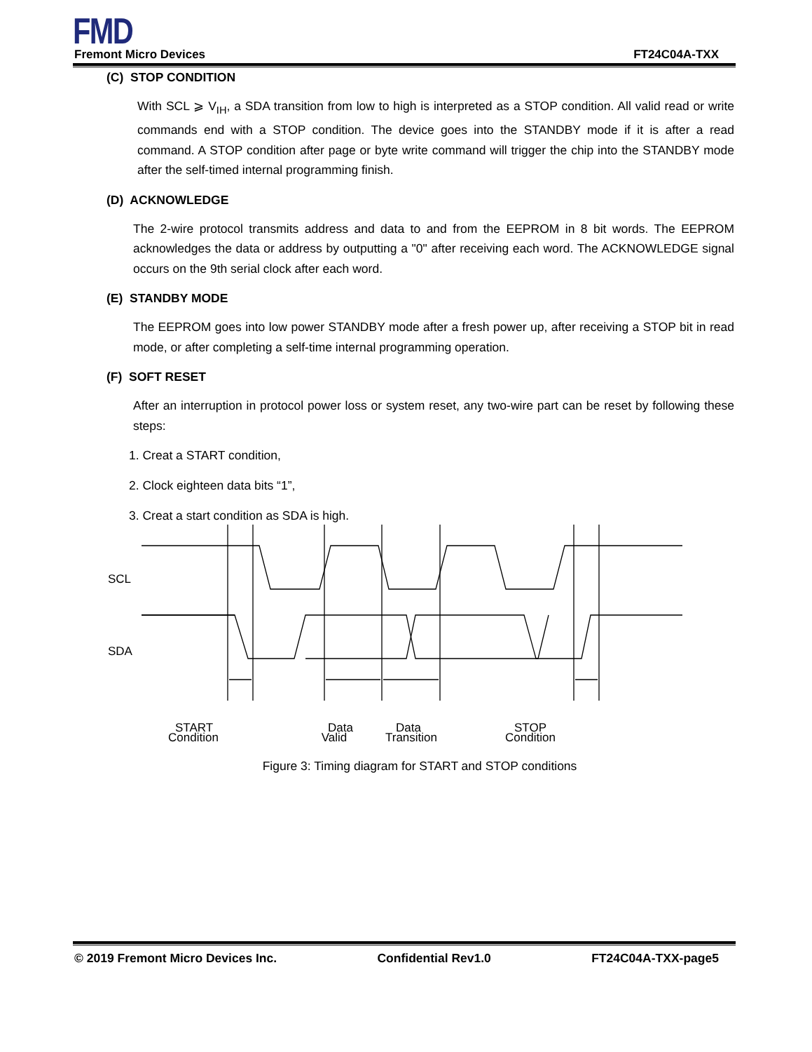FMD
Fremont Micro Devices FT24C04A-TXX
(C) STOP CONDITION
With SCL ⩾ V<sub>IH</sub>, a SDA transition from low to high is interpreted as a STOP condition. All valid read or write commands end with a STOP condition. The device goes into the STANDBY mode if it is after a read command. A STOP condition after page or byte write command will trigger the chip into the STANDBY mode after the self-timed internal programming finish.
(D) ACKNOWLEDGE
The 2-wire protocol transmits address and data to and from the EEPROM in 8 bit words. The EEPROM acknowledges the data or address by outputting a "0" after receiving each word. The ACKNOWLEDGE signal occurs on the 9th serial clock after each word.
(E) STANDBY MODE
The EEPROM goes into low power STANDBY mode after a fresh power up, after receiving a STOP bit in read mode, or after completing a self-time internal programming operation.
(F) SOFT RESET
After an interruption in protocol power loss or system reset, any two-wire part can be reset by following these steps:
1. Creat a START condition,
2. Clock eighteen data bits “1”,
3. Creat a start condition as SDA is high.
SCL
SDA
START
Data
Data
STOP
Condition Valid Transition Condition
Figure 3: Timing diagram for START and STOP conditions
© 2019 Fremont Micro Devices Inc. Confidential Rev1.0 FT24C04A-TXX-page5